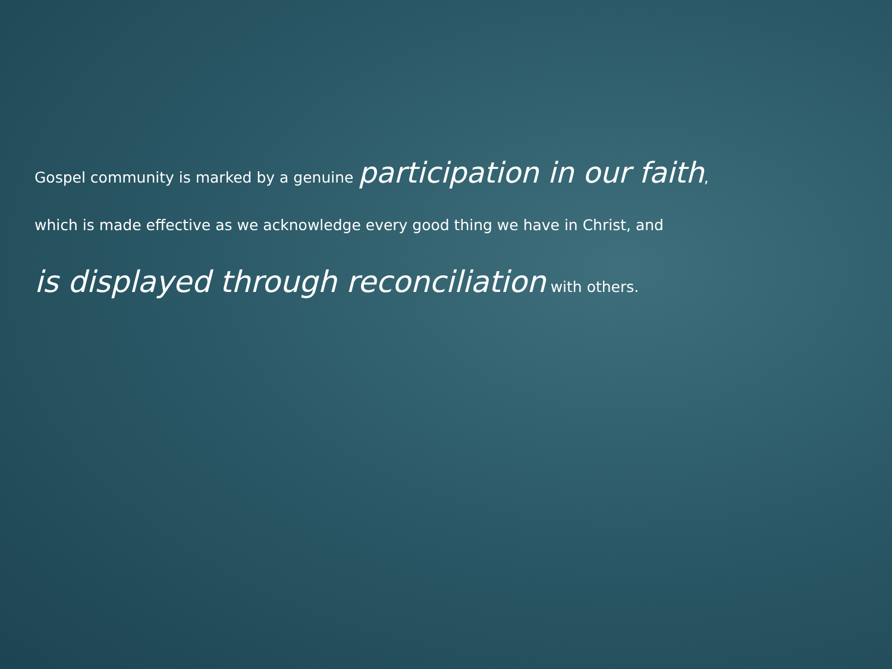Gospel community is marked by a genuine participation in our faith,
which is made effective as we acknowledge every good thing we have in Christ, and
is displayed through reconciliation with others.